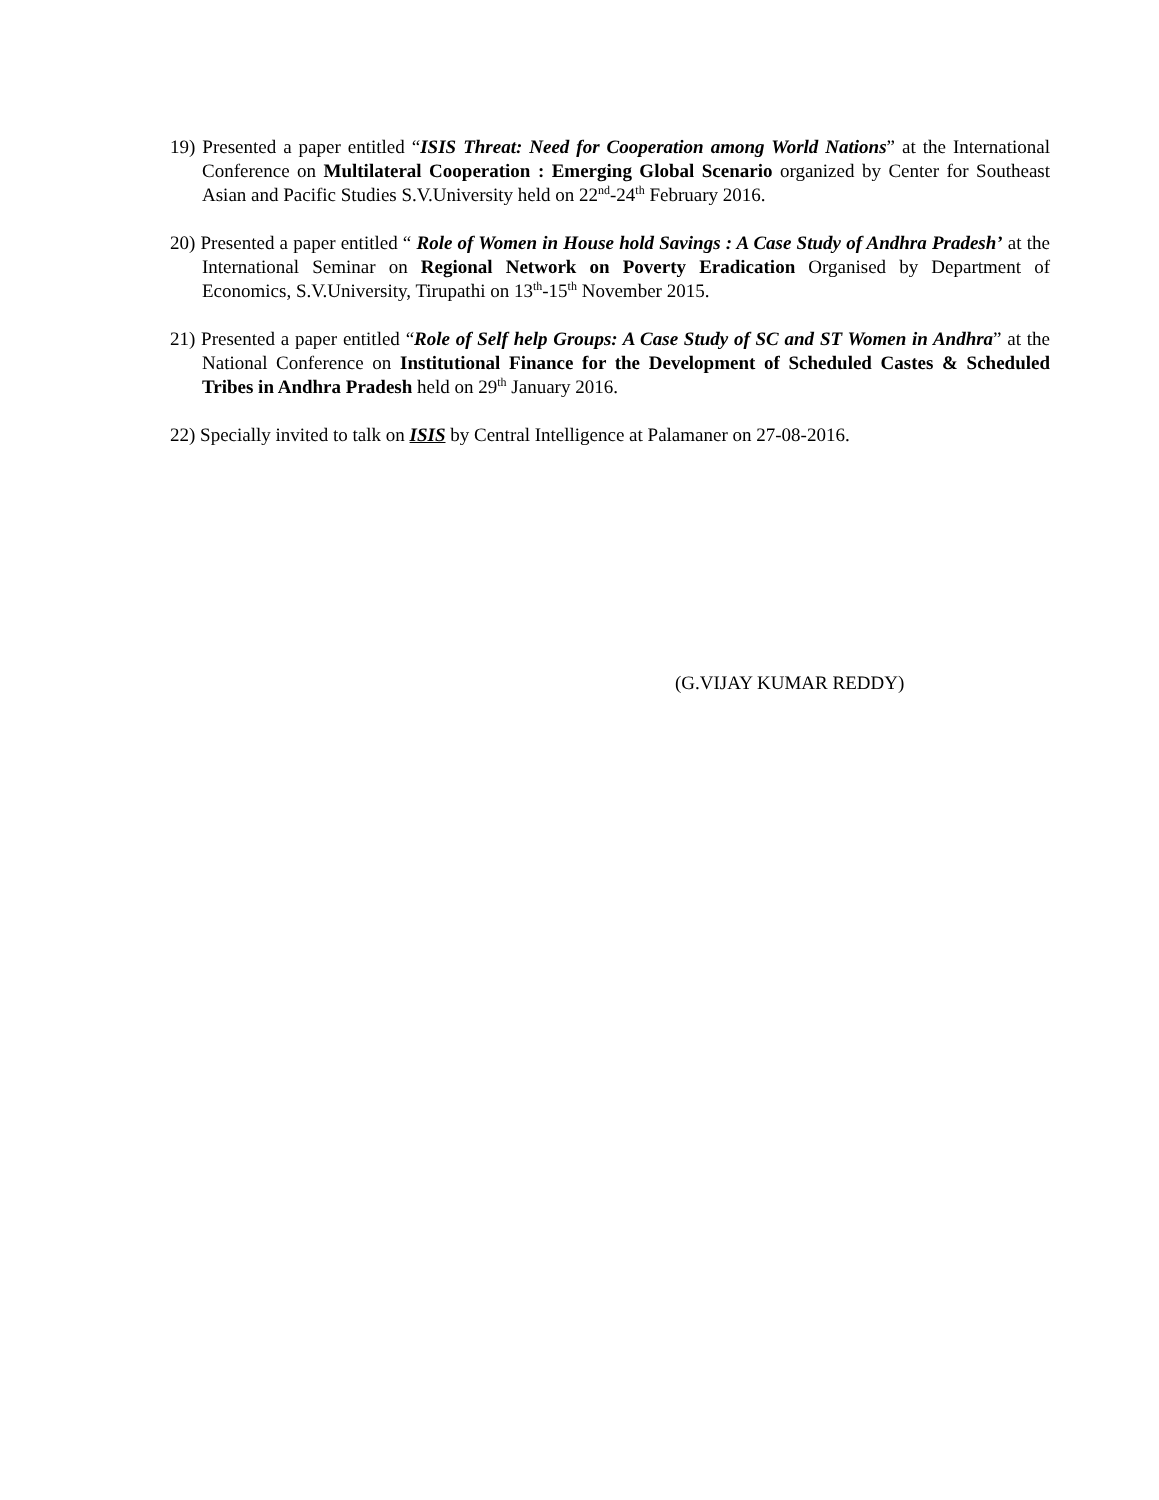19) Presented a paper entitled “ISIS Threat: Need for Cooperation among World Nations” at the International Conference on Multilateral Cooperation : Emerging Global Scenario organized by Center for Southeast Asian and Pacific Studies S.V.University held on 22<sup>nd</sup>-24<sup>th</sup> February 2016.
20) Presented a paper entitled “ Role of Women in House hold Savings : A Case Study of Andhra Pradesh’ at the International Seminar on Regional Network on Poverty Eradication Organised by Department of Economics, S.V.University, Tirupathi on 13<sup>th</sup>-15<sup>th</sup> November 2015.
21) Presented a paper entitled “Role of Self help Groups: A Case Study of SC and ST Women in Andhra” at the National Conference on Institutional Finance for the Development of Scheduled Castes & Scheduled Tribes in Andhra Pradesh held on 29<sup>th</sup> January 2016.
22) Specially invited to talk on ISIS by Central Intelligence at Palamaner on 27-08-2016.
(G.VIJAY KUMAR REDDY)